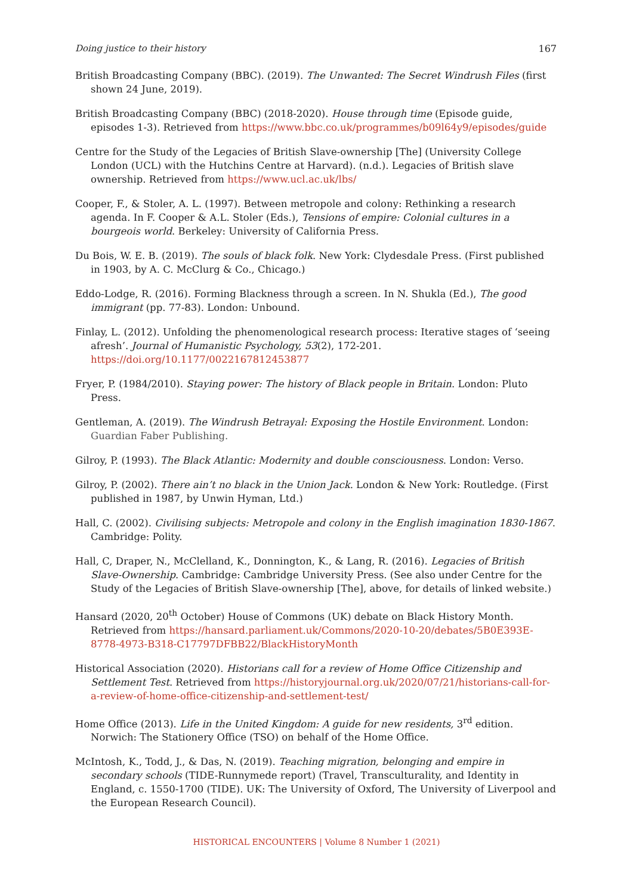Doing justice to their history 167
British Broadcasting Company (BBC). (2019). The Unwanted: The Secret Windrush Files (first shown 24 June, 2019).
British Broadcasting Company (BBC) (2018-2020). House through time (Episode guide, episodes 1-3). Retrieved from https://www.bbc.co.uk/programmes/b09l64y9/episodes/guide
Centre for the Study of the Legacies of British Slave-ownership [The] (University College London (UCL) with the Hutchins Centre at Harvard). (n.d.). Legacies of British slave ownership. Retrieved from https://www.ucl.ac.uk/lbs/
Cooper, F., & Stoler, A. L. (1997). Between metropole and colony: Rethinking a research agenda. In F. Cooper & A.L. Stoler (Eds.), Tensions of empire: Colonial cultures in a bourgeois world. Berkeley: University of California Press.
Du Bois, W. E. B. (2019). The souls of black folk. New York: Clydesdale Press. (First published in 1903, by A. C. McClurg & Co., Chicago.)
Eddo-Lodge, R. (2016). Forming Blackness through a screen. In N. Shukla (Ed.), The good immigrant (pp. 77-83). London: Unbound.
Finlay, L. (2012). Unfolding the phenomenological research process: Iterative stages of ‘seeing afresh’. Journal of Humanistic Psychology, 53(2), 172-201. https://doi.org/10.1177/0022167812453877
Fryer, P. (1984/2010). Staying power: The history of Black people in Britain. London: Pluto Press.
Gentleman, A. (2019). The Windrush Betrayal: Exposing the Hostile Environment. London: Guardian Faber Publishing.
Gilroy, P. (1993). The Black Atlantic: Modernity and double consciousness. London: Verso.
Gilroy, P. (2002). There ain’t no black in the Union Jack. London & New York: Routledge. (First published in 1987, by Unwin Hyman, Ltd.)
Hall, C. (2002). Civilising subjects: Metropole and colony in the English imagination 1830-1867. Cambridge: Polity.
Hall, C, Draper, N., McClelland, K., Donnington, K., & Lang, R. (2016). Legacies of British Slave-Ownership. Cambridge: Cambridge University Press. (See also under Centre for the Study of the Legacies of British Slave-ownership [The], above, for details of linked website.)
Hansard (2020, 20<sup>th</sup> October) House of Commons (UK) debate on Black History Month. Retrieved from https://hansard.parliament.uk/Commons/2020-10-20/debates/5B0E393E-8778-4973-B318-C17797DFBB22/BlackHistoryMonth
Historical Association (2020). Historians call for a review of Home Office Citizenship and Settlement Test. Retrieved from https://historyjournal.org.uk/2020/07/21/historians-call-for-a-review-of-home-office-citizenship-and-settlement-test/
Home Office (2013). Life in the United Kingdom: A guide for new residents, 3<sup>rd</sup> edition. Norwich: The Stationery Office (TSO) on behalf of the Home Office.
McIntosh, K., Todd, J., & Das, N. (2019). Teaching migration, belonging and empire in secondary schools (TIDE-Runnymede report) (Travel, Transculturality, and Identity in England, c. 1550-1700 (TIDE). UK: The University of Oxford, The University of Liverpool and the European Research Council).
HISTORICAL ENCOUNTERS | Volume 8 Number 1 (2021)